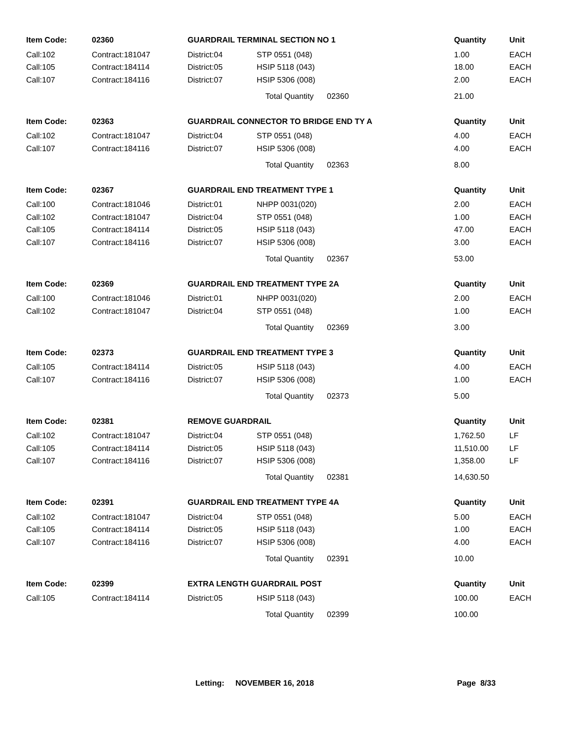| Item Code: | 02360 | GUARDRAIL TERMINAL SECTION NO 1 | | Quantity | Unit |
| --- | --- | --- | --- | --- | --- |
| Call:102 | Contract:181047 | District:04 | STP 0551 (048) | 1.00 | EACH |
| Call:105 | Contract:184114 | District:05 | HSIP 5118 (043) | 18.00 | EACH |
| Call:107 | Contract:184116 | District:07 | HSIP 5306 (008) | 2.00 | EACH |
| | | | Total Quantity 02360 | 21.00 | |
| Item Code: | 02363 | GUARDRAIL CONNECTOR TO BRIDGE END TY A | | Quantity | Unit |
| Call:102 | Contract:181047 | District:04 | STP 0551 (048) | 4.00 | EACH |
| Call:107 | Contract:184116 | District:07 | HSIP 5306 (008) | 4.00 | EACH |
| | | | Total Quantity 02363 | 8.00 | |
| Item Code: | 02367 | GUARDRAIL END TREATMENT TYPE 1 | | Quantity | Unit |
| Call:100 | Contract:181046 | District:01 | NHPP 0031(020) | 2.00 | EACH |
| Call:102 | Contract:181047 | District:04 | STP 0551 (048) | 1.00 | EACH |
| Call:105 | Contract:184114 | District:05 | HSIP 5118 (043) | 47.00 | EACH |
| Call:107 | Contract:184116 | District:07 | HSIP 5306 (008) | 3.00 | EACH |
| | | | Total Quantity 02367 | 53.00 | |
| Item Code: | 02369 | GUARDRAIL END TREATMENT TYPE 2A | | Quantity | Unit |
| Call:100 | Contract:181046 | District:01 | NHPP 0031(020) | 2.00 | EACH |
| Call:102 | Contract:181047 | District:04 | STP 0551 (048) | 1.00 | EACH |
| | | | Total Quantity 02369 | 3.00 | |
| Item Code: | 02373 | GUARDRAIL END TREATMENT TYPE 3 | | Quantity | Unit |
| Call:105 | Contract:184114 | District:05 | HSIP 5118 (043) | 4.00 | EACH |
| Call:107 | Contract:184116 | District:07 | HSIP 5306 (008) | 1.00 | EACH |
| | | | Total Quantity 02373 | 5.00 | |
| Item Code: | 02381 | REMOVE GUARDRAIL | | Quantity | Unit |
| Call:102 | Contract:181047 | District:04 | STP 0551 (048) | 1,762.50 | LF |
| Call:105 | Contract:184114 | District:05 | HSIP 5118 (043) | 11,510.00 | LF |
| Call:107 | Contract:184116 | District:07 | HSIP 5306 (008) | 1,358.00 | LF |
| | | | Total Quantity 02381 | 14,630.50 | |
| Item Code: | 02391 | GUARDRAIL END TREATMENT TYPE 4A | | Quantity | Unit |
| Call:102 | Contract:181047 | District:04 | STP 0551 (048) | 5.00 | EACH |
| Call:105 | Contract:184114 | District:05 | HSIP 5118 (043) | 1.00 | EACH |
| Call:107 | Contract:184116 | District:07 | HSIP 5306 (008) | 4.00 | EACH |
| | | | Total Quantity 02391 | 10.00 | |
| Item Code: | 02399 | EXTRA LENGTH GUARDRAIL POST | | Quantity | Unit |
| Call:105 | Contract:184114 | District:05 | HSIP 5118 (043) | 100.00 | EACH |
| | | | Total Quantity 02399 | 100.00 | |
Letting: NOVEMBER 16, 2018 Page 8/33